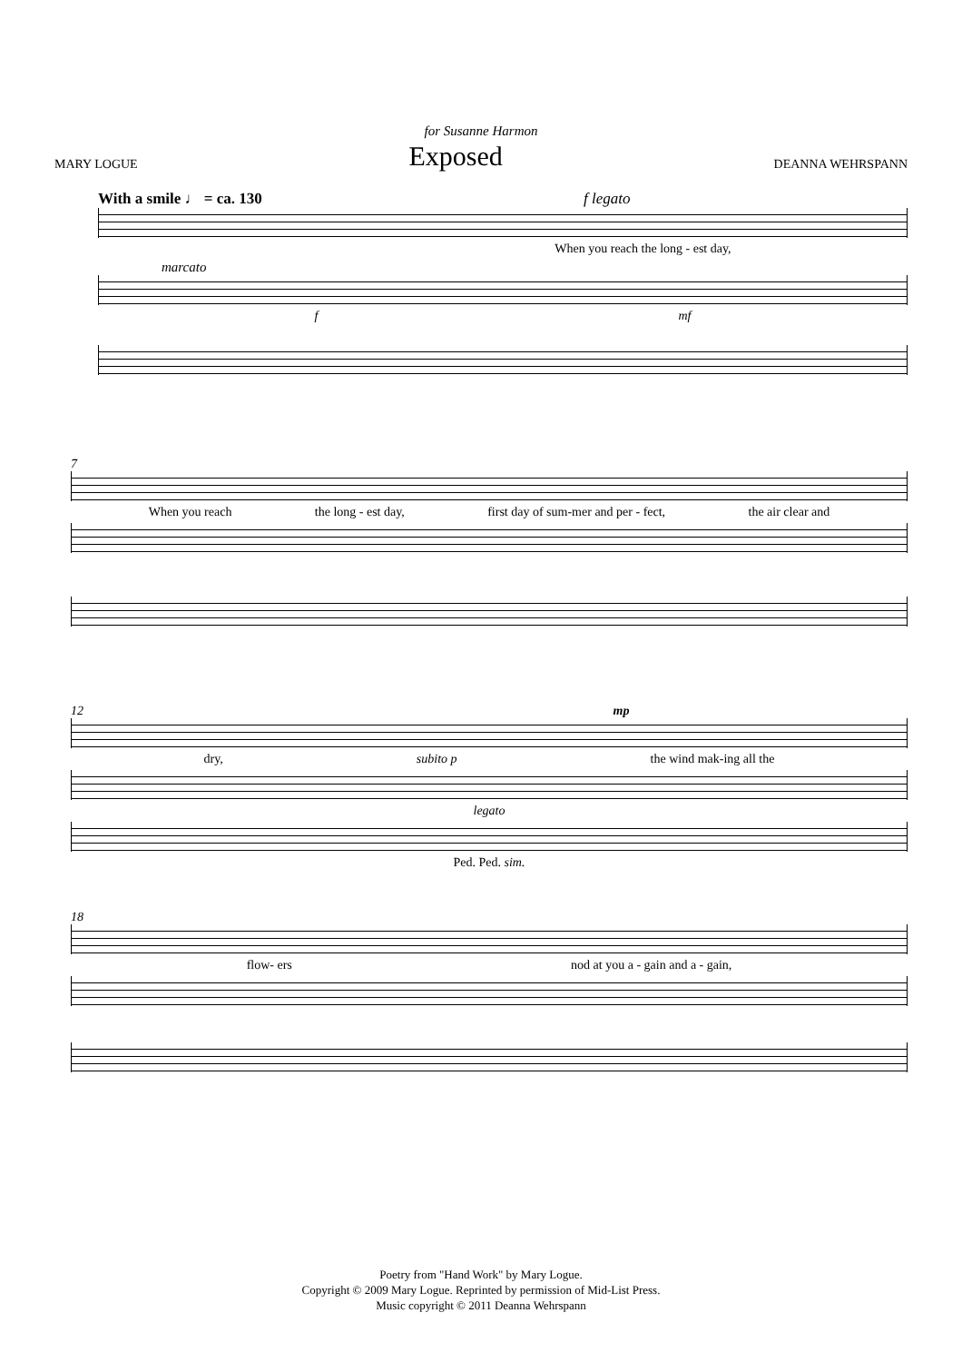for Susanne Harmon
MARY LOGUE Exposed DEANNA WEHRSPANN
With a smile ♩ = ca. 130 f legato
When you reach the long - est day,
marcato
f mf
7
When you reach the long - est day, first day of sum-mer and per - fect, the air clear and
12 mp
dry, subito p the wind mak-ing all the
legato
Ped. Ped. sim.
18
flow- ers nod at you a - gain and a - gain,
Poetry from "Hand Work" by Mary Logue.
Copyright © 2009 Mary Logue. Reprinted by permission of Mid-List Press.
Music copyright © 2011 Deanna Wehrspann